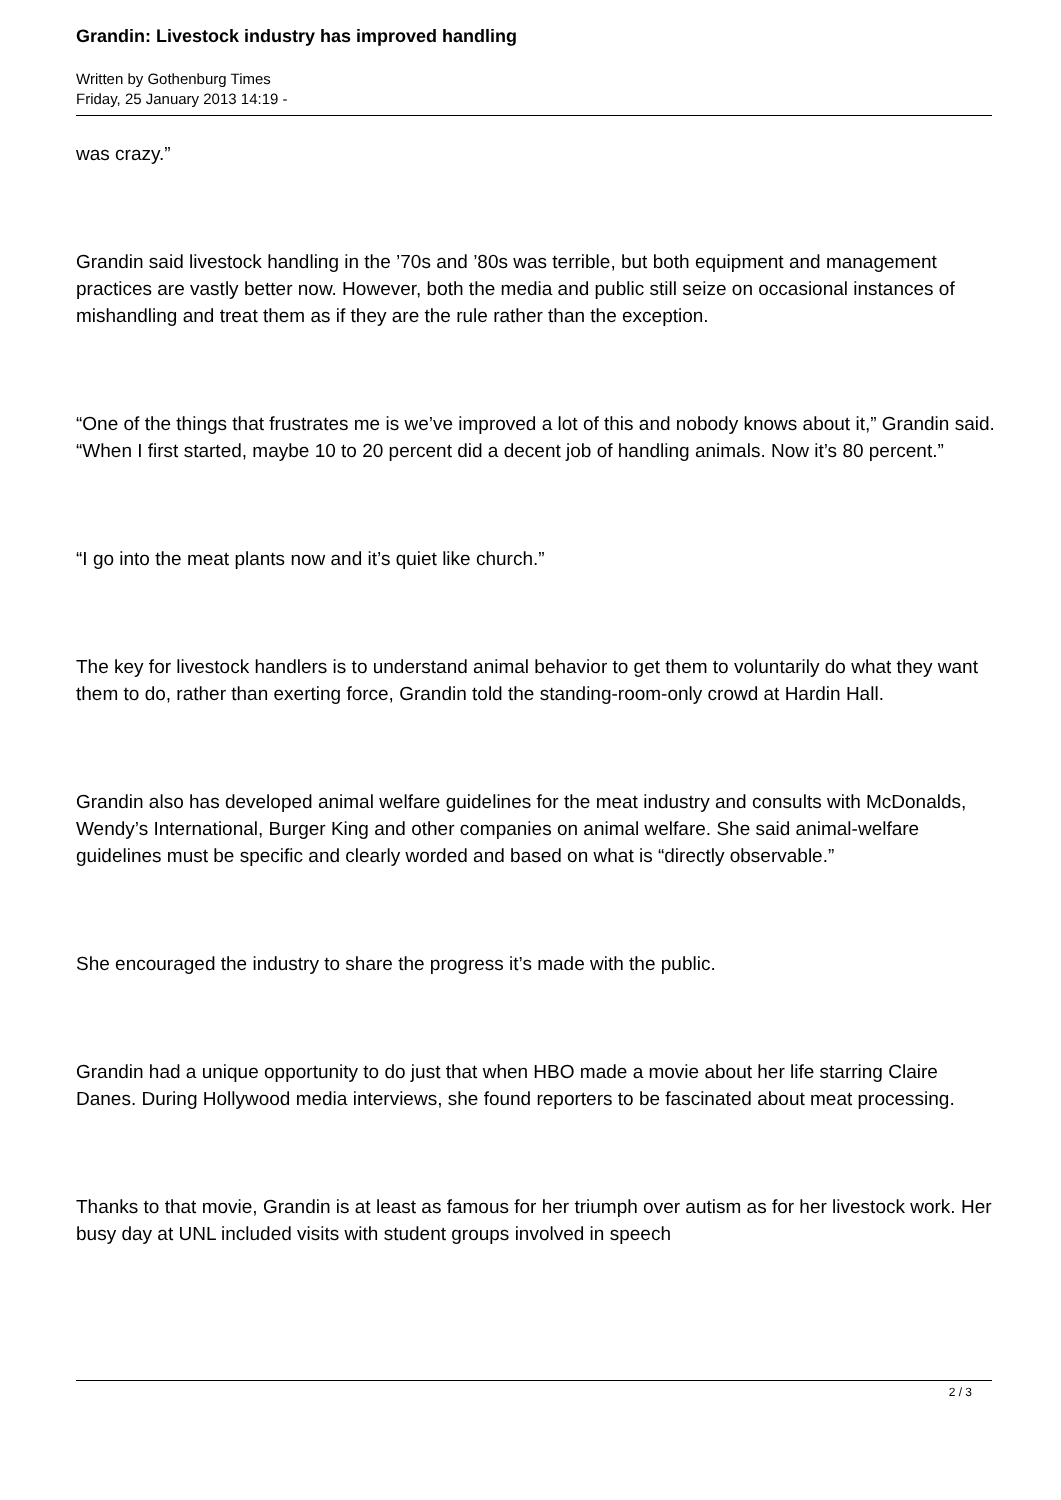Grandin: Livestock industry has improved handling
Written by Gothenburg Times
Friday, 25 January 2013 14:19 -
was crazy.”
Grandin said livestock handling in the ’70s and ’80s was terrible, but both equipment and management practices are vastly better now. However, both the media and public still seize on occasional instances of mishandling and treat them as if they are the rule rather than the exception.
“One of the things that frustrates me is we’ve improved a lot of this and nobody knows about it,” Grandin said. “When I first started, maybe 10 to 20 percent did a decent job of handling animals. Now it’s 80 percent.”
“I go into the meat plants now and it’s quiet like church.”
The key for livestock handlers is to understand animal behavior to get them to voluntarily do what they want them to do, rather than exerting force, Grandin told the standing-room-only crowd at Hardin Hall.
Grandin also has developed animal welfare guidelines for the meat industry and consults with McDonalds, Wendy’s International, Burger King and other companies on animal welfare. She said animal-welfare guidelines must be specific and clearly worded and based on what is “directly observable.”
She encouraged the industry to share the progress it’s made with the public.
Grandin had a unique opportunity to do just that when HBO made a movie about her life starring Claire Danes. During Hollywood media interviews, she found reporters to be fascinated about meat processing.
Thanks to that movie, Grandin is at least as famous for her triumph over autism as for her livestock work. Her busy day at UNL included visits with student groups involved in speech
2 / 3